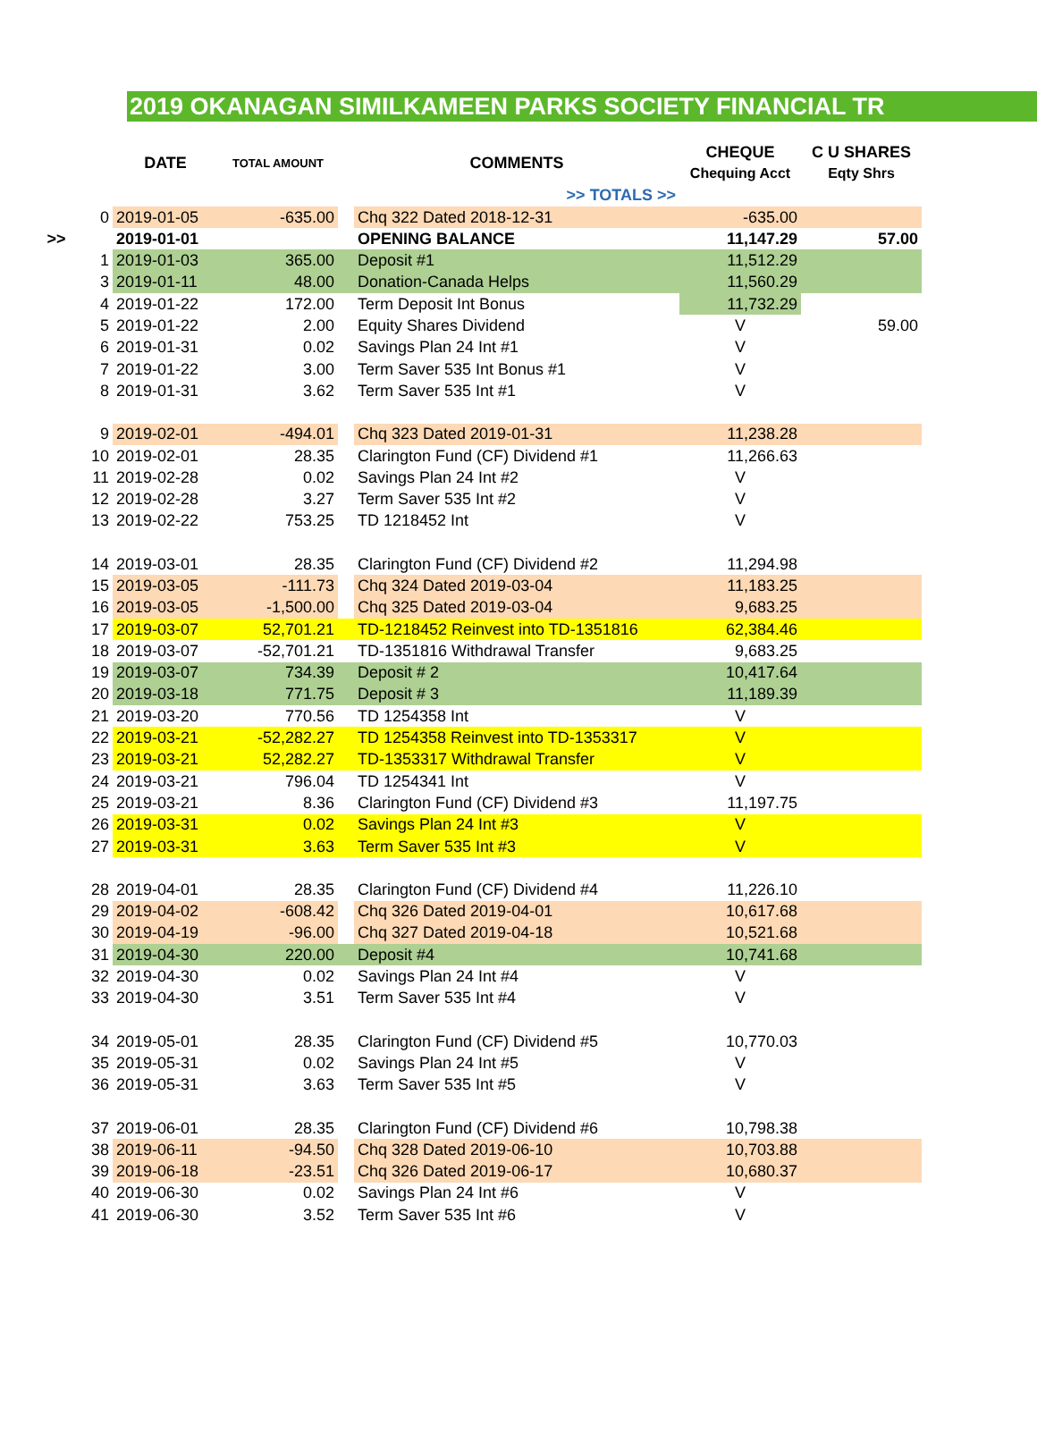2019 OKANAGAN SIMILKAMEEN PARKS SOCIETY FINANCIAL TR
| | DATE | TOTAL AMOUNT | | COMMENTS | CHEQUE | C U SHARES |
| --- | --- | --- | --- | --- | --- | --- |
| | | | | | Chequing Acct | Eqty Shrs |
| | | | | >> TOTALS >> | | |
| 0 | 2019-01-05 | -635.00 | | Chq 322 Dated 2018-12-31 | -635.00 | |
| >> | 2019-01-01 | | | OPENING BALANCE | 11,147.29 | 57.00 |
| 1 | 2019-01-03 | 365.00 | | Deposit #1 | 11,512.29 | |
| 3 | 2019-01-11 | 48.00 | | Donation-Canada Helps | 11,560.29 | |
| 4 | 2019-01-22 | 172.00 | | Term Deposit Int Bonus | 11,732.29 | |
| 5 | 2019-01-22 | 2.00 | | Equity Shares Dividend | V | 59.00 |
| 6 | 2019-01-31 | 0.02 | | Savings Plan 24 Int #1 | V | |
| 7 | 2019-01-22 | 3.00 | | Term Saver 535 Int Bonus #1 | V | |
| 8 | 2019-01-31 | 3.62 | | Term Saver 535 Int #1 | V | |
| 9 | 2019-02-01 | -494.01 | | Chq 323 Dated 2019-01-31 | 11,238.28 | |
| 10 | 2019-02-01 | 28.35 | | Clarington Fund (CF) Dividend #1 | 11,266.63 | |
| 11 | 2019-02-28 | 0.02 | | Savings Plan 24 Int #2 | V | |
| 12 | 2019-02-28 | 3.27 | | Term Saver 535 Int #2 | V | |
| 13 | 2019-02-22 | 753.25 | | TD 1218452 Int | V | |
| 14 | 2019-03-01 | 28.35 | | Clarington Fund (CF) Dividend #2 | 11,294.98 | |
| 15 | 2019-03-05 | -111.73 | | Chq 324 Dated 2019-03-04 | 11,183.25 | |
| 16 | 2019-03-05 | -1,500.00 | | Chq 325 Dated 2019-03-04 | 9,683.25 | |
| 17 | 2019-03-07 | 52,701.21 | | TD-1218452 Reinvest into TD-1351816 | 62,384.46 | |
| 18 | 2019-03-07 | -52,701.21 | | TD-1351816 Withdrawal Transfer | 9,683.25 | |
| 19 | 2019-03-07 | 734.39 | | Deposit # 2 | 10,417.64 | |
| 20 | 2019-03-18 | 771.75 | | Deposit # 3 | 11,189.39 | |
| 21 | 2019-03-20 | 770.56 | | TD 1254358 Int | V | |
| 22 | 2019-03-21 | -52,282.27 | | TD 1254358 Reinvest into TD-1353317 | V | |
| 23 | 2019-03-21 | 52,282.27 | | TD-1353317 Withdrawal Transfer | V | |
| 24 | 2019-03-21 | 796.04 | | TD 1254341 Int | V | |
| 25 | 2019-03-21 | 8.36 | | Clarington Fund (CF) Dividend #3 | 11,197.75 | |
| 26 | 2019-03-31 | 0.02 | | Savings Plan 24 Int #3 | V | |
| 27 | 2019-03-31 | 3.63 | | Term Saver 535 Int #3 | V | |
| 28 | 2019-04-01 | 28.35 | | Clarington Fund (CF) Dividend #4 | 11,226.10 | |
| 29 | 2019-04-02 | -608.42 | | Chq 326 Dated 2019-04-01 | 10,617.68 | |
| 30 | 2019-04-19 | -96.00 | | Chq 327 Dated 2019-04-18 | 10,521.68 | |
| 31 | 2019-04-30 | 220.00 | | Deposit #4 | 10,741.68 | |
| 32 | 2019-04-30 | 0.02 | | Savings Plan 24 Int #4 | V | |
| 33 | 2019-04-30 | 3.51 | | Term Saver 535 Int #4 | V | |
| 34 | 2019-05-01 | 28.35 | | Clarington Fund (CF) Dividend #5 | 10,770.03 | |
| 35 | 2019-05-31 | 0.02 | | Savings Plan 24 Int #5 | V | |
| 36 | 2019-05-31 | 3.63 | | Term Saver 535 Int #5 | V | |
| 37 | 2019-06-01 | 28.35 | | Clarington Fund (CF) Dividend #6 | 10,798.38 | |
| 38 | 2019-06-11 | -94.50 | | Chq 328 Dated 2019-06-10 | 10,703.88 | |
| 39 | 2019-06-18 | -23.51 | | Chq 326 Dated 2019-06-17 | 10,680.37 | |
| 40 | 2019-06-30 | 0.02 | | Savings Plan 24 Int #6 | V | |
| 41 | 2019-06-30 | 3.52 | | Term Saver 535 Int #6 | V | |